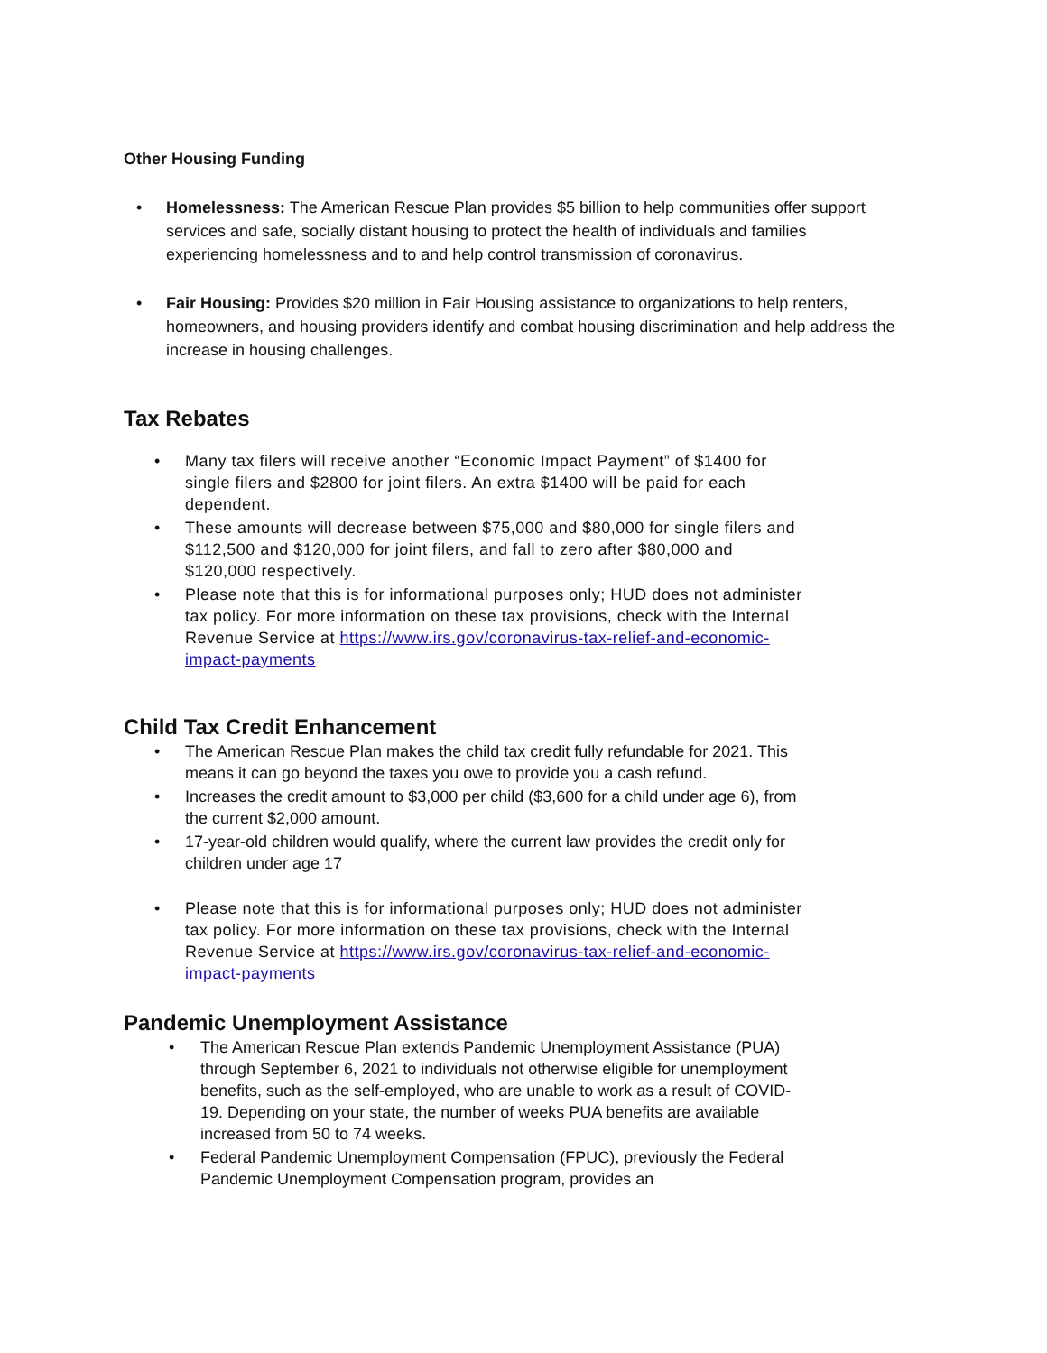Other Housing Funding
• Homelessness: The American Rescue Plan provides $5 billion to help communities offer support services and safe, socially distant housing to protect the health of individuals and families experiencing homelessness and to and help control transmission of coronavirus.
• Fair Housing: Provides $20 million in Fair Housing assistance to organizations to help renters, homeowners, and housing providers identify and combat housing discrimination and help address the increase in housing challenges.
Tax Rebates
• Many tax filers will receive another “Economic Impact Payment” of $1400 for single filers and $2800 for joint filers. An extra $1400 will be paid for each dependent.
• These amounts will decrease between $75,000 and $80,000 for single filers and $112,500 and $120,000 for joint filers, and fall to zero after $80,000 and $120,000 respectively.
• Please note that this is for informational purposes only; HUD does not administer tax policy. For more information on these tax provisions, check with the Internal Revenue Service at https://www.irs.gov/coronavirus-tax-relief-and-economic-impact-payments
Child Tax Credit Enhancement
• The American Rescue Plan makes the child tax credit fully refundable for 2021. This means it can go beyond the taxes you owe to provide you a cash refund.
• Increases the credit amount to $3,000 per child ($3,600 for a child under age 6), from the current $2,000 amount.
• 17-year-old children would qualify, where the current law provides the credit only for children under age 17
• Please note that this is for informational purposes only; HUD does not administer tax policy. For more information on these tax provisions, check with the Internal Revenue Service at https://www.irs.gov/coronavirus-tax-relief-and-economic-impact-payments
Pandemic Unemployment Assistance
• The American Rescue Plan extends Pandemic Unemployment Assistance (PUA) through September 6, 2021 to individuals not otherwise eligible for unemployment benefits, such as the self-employed, who are unable to work as a result of COVID-19. Depending on your state, the number of weeks PUA benefits are available increased from 50 to 74 weeks.
• Federal Pandemic Unemployment Compensation (FPUC), previously the Federal Pandemic Unemployment Compensation program, provides an